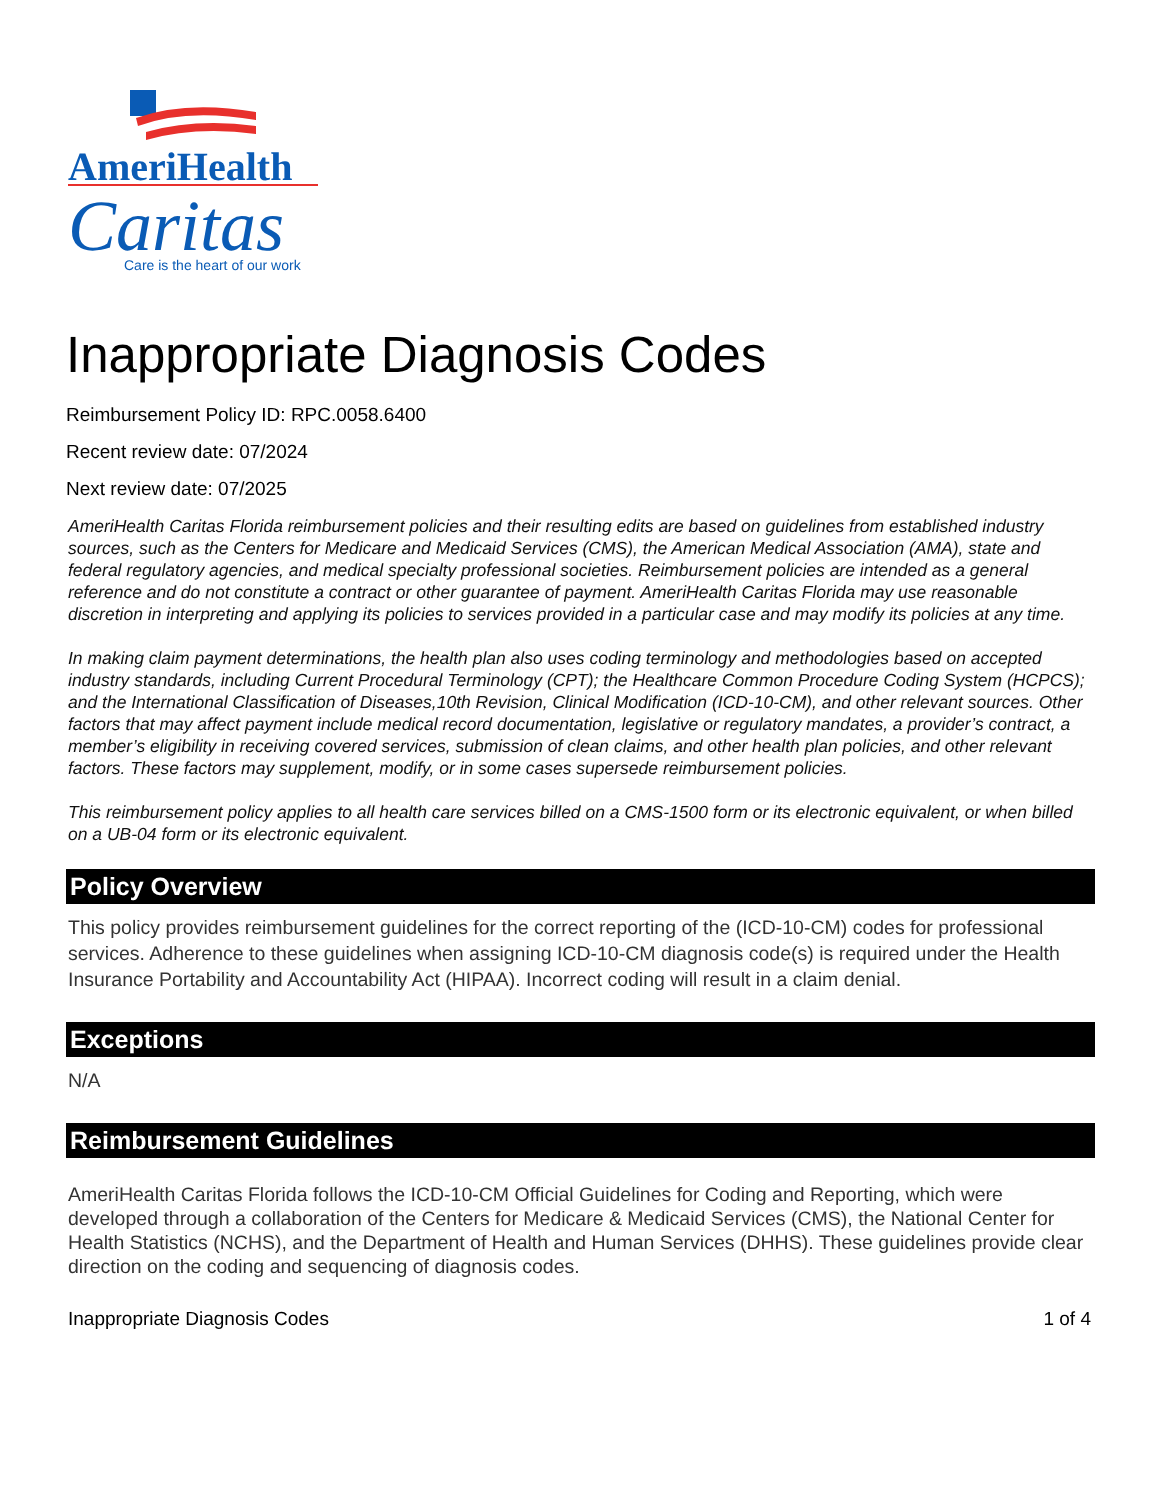AmeriHealth
Caritas
Care is the heart of our work
Inappropriate Diagnosis Codes
Reimbursement Policy ID: RPC.0058.6400
Recent review date: 07/2024
Next review date: 07/2025
AmeriHealth Caritas Florida reimbursement policies and their resulting edits are based on guidelines from established industry sources, such as the Centers for Medicare and Medicaid Services (CMS), the American Medical Association (AMA), state and federal regulatory agencies, and medical specialty professional societies. Reimbursement policies are intended as a general reference and do not constitute a contract or other guarantee of payment. AmeriHealth Caritas Florida may use reasonable discretion in interpreting and applying its policies to services provided in a particular case and may modify its policies at any time.
In making claim payment determinations, the health plan also uses coding terminology and methodologies based on accepted industry standards, including Current Procedural Terminology (CPT); the Healthcare Common Procedure Coding System (HCPCS); and the International Classification of Diseases,10th Revision, Clinical Modification (ICD-10-CM), and other relevant sources. Other factors that may affect payment include medical record documentation, legislative or regulatory mandates, a provider’s contract, a member’s eligibility in receiving covered services, submission of clean claims, and other health plan policies, and other relevant factors. These factors may supplement, modify, or in some cases supersede reimbursement policies.
This reimbursement policy applies to all health care services billed on a CMS-1500 form or its electronic equivalent, or when billed on a UB-04 form or its electronic equivalent.
Policy Overview
This policy provides reimbursement guidelines for the correct reporting of the (ICD-10-CM) codes for professional services. Adherence to these guidelines when assigning ICD-10-CM diagnosis code(s) is required under the Health Insurance Portability and Accountability Act (HIPAA). Incorrect coding will result in a claim denial.
Exceptions
N/A
Reimbursement Guidelines
AmeriHealth Caritas Florida follows the ICD-10-CM Official Guidelines for Coding and Reporting, which were developed through a collaboration of the Centers for Medicare & Medicaid Services (CMS), the National Center for Health Statistics (NCHS), and the Department of Health and Human Services (DHHS). These guidelines provide clear direction on the coding and sequencing of diagnosis codes.
Inappropriate Diagnosis Codes 1 of 4